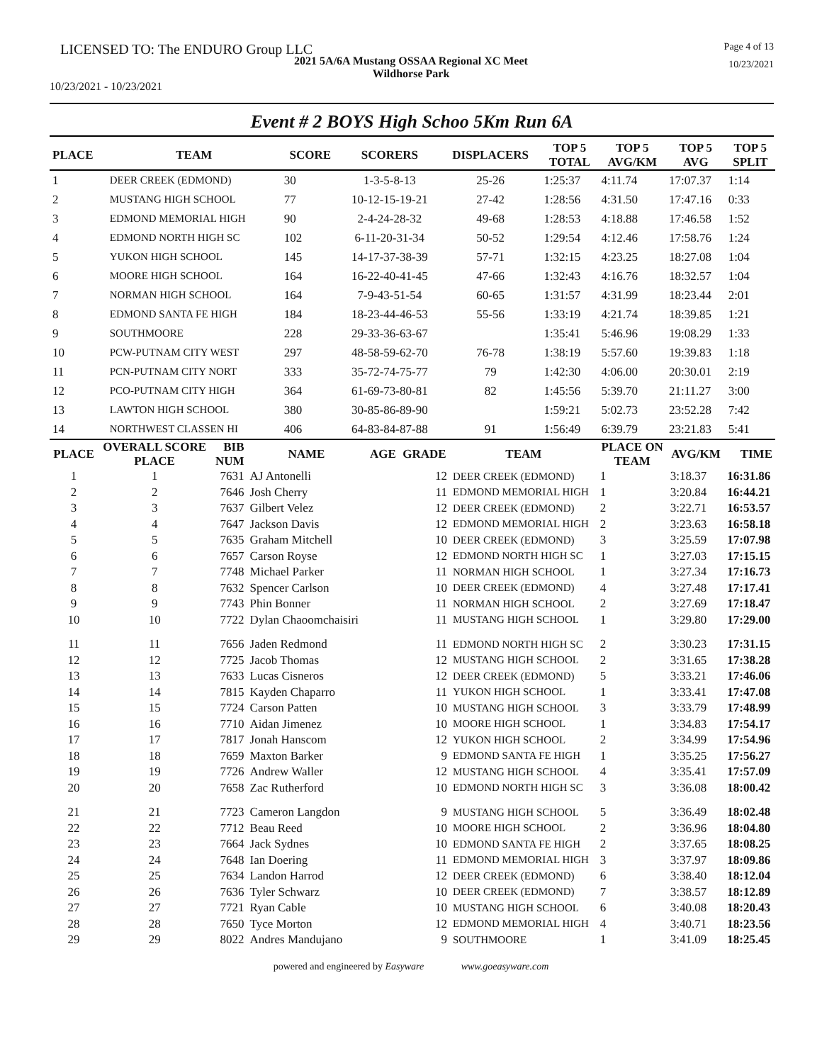LICENSED TO: The ENDURO Group LLC Page 4 of 13
2021 5A/6A Mustang OSSAA Regional XC Meet
Wildhorse Park
10/23/2021 - 10/23/2021 10/23/2021
Event # 2 BOYS High Schoo 5Km Run 6A
| PLACE | TEAM | SCORE | SCORERS | DISPLACERS | TOP 5 TOTAL | TOP 5 AVG/KM | TOP 5 AVG | TOP 5 SPLIT |
| --- | --- | --- | --- | --- | --- | --- | --- | --- |
| 1 | DEER CREEK (EDMOND) | 30 | 1-3-5-8-13 | 25-26 | 1:25:37 | 4:11.74 | 17:07.37 | 1:14 |
| 2 | MUSTANG HIGH SCHOOL | 77 | 10-12-15-19-21 | 27-42 | 1:28:56 | 4:31.50 | 17:47.16 | 0:33 |
| 3 | EDMOND MEMORIAL HIGH | 90 | 2-4-24-28-32 | 49-68 | 1:28:53 | 4:18.88 | 17:46.58 | 1:52 |
| 4 | EDMOND NORTH HIGH SC | 102 | 6-11-20-31-34 | 50-52 | 1:29:54 | 4:12.46 | 17:58.76 | 1:24 |
| 5 | YUKON HIGH SCHOOL | 145 | 14-17-37-38-39 | 57-71 | 1:32:15 | 4:23.25 | 18:27.08 | 1:04 |
| 6 | MOORE HIGH SCHOOL | 164 | 16-22-40-41-45 | 47-66 | 1:32:43 | 4:16.76 | 18:32.57 | 1:04 |
| 7 | NORMAN HIGH SCHOOL | 164 | 7-9-43-51-54 | 60-65 | 1:31:57 | 4:31.99 | 18:23.44 | 2:01 |
| 8 | EDMOND SANTA FE HIGH | 184 | 18-23-44-46-53 | 55-56 | 1:33:19 | 4:21.74 | 18:39.85 | 1:21 |
| 9 | SOUTHMOORE | 228 | 29-33-36-63-67 | | 1:35:41 | 5:46.96 | 19:08.29 | 1:33 |
| 10 | PCW-PUTNAM CITY WEST | 297 | 48-58-59-62-70 | 76-78 | 1:38:19 | 5:57.60 | 19:39.83 | 1:18 |
| 11 | PCN-PUTNAM CITY NORT | 333 | 35-72-74-75-77 | 79 | 1:42:30 | 4:06.00 | 20:30.01 | 2:19 |
| 12 | PCO-PUTNAM CITY HIGH | 364 | 61-69-73-80-81 | 82 | 1:45:56 | 5:39.70 | 21:11.27 | 3:00 |
| 13 | LAWTON HIGH SCHOOL | 380 | 30-85-86-89-90 | | 1:59:21 | 5:02.73 | 23:52.28 | 7:42 |
| 14 | NORTHWEST CLASSEN HI | 406 | 64-83-84-87-88 | 91 | 1:56:49 | 6:39.79 | 23:21.83 | 5:41 |
| PLACE | OVERALL SCORE PLACE | BIB NUM | NAME | AGE | GRADE | TEAM | PLACE ON TEAM | AVG/KM | TIME |
| --- | --- | --- | --- | --- | --- | --- | --- | --- | --- |
| 1 | 1 | 7631 | AJ Antonelli | | 12 | DEER CREEK (EDMOND) | 1 | 3:18.37 | 16:31.86 |
| 2 | 2 | 7646 | Josh Cherry | | 11 | EDMOND MEMORIAL HIGH | 1 | 3:20.84 | 16:44.21 |
| 3 | 3 | 7637 | Gilbert Velez | | 12 | DEER CREEK (EDMOND) | 2 | 3:22.71 | 16:53.57 |
| 4 | 4 | 7647 | Jackson Davis | | 12 | EDMOND MEMORIAL HIGH | 2 | 3:23.63 | 16:58.18 |
| 5 | 5 | 7635 | Graham Mitchell | | 10 | DEER CREEK (EDMOND) | 3 | 3:25.59 | 17:07.98 |
| 6 | 6 | 7657 | Carson Royse | | 12 | EDMOND NORTH HIGH SC | 1 | 3:27.03 | 17:15.15 |
| 7 | 7 | 7748 | Michael Parker | | 11 | NORMAN HIGH SCHOOL | 1 | 3:27.34 | 17:16.73 |
| 8 | 8 | 7632 | Spencer Carlson | | 10 | DEER CREEK (EDMOND) | 4 | 3:27.48 | 17:17.41 |
| 9 | 9 | 7743 | Phin Bonner | | 11 | NORMAN HIGH SCHOOL | 2 | 3:27.69 | 17:18.47 |
| 10 | 10 | 7722 | Dylan Chaoomchaisiri | | 11 | MUSTANG HIGH SCHOOL | 1 | 3:29.80 | 17:29.00 |
| 11 | 11 | 7656 | Jaden Redmond | | 11 | EDMOND NORTH HIGH SC | 2 | 3:30.23 | 17:31.15 |
| 12 | 12 | 7725 | Jacob Thomas | | 12 | MUSTANG HIGH SCHOOL | 2 | 3:31.65 | 17:38.28 |
| 13 | 13 | 7633 | Lucas Cisneros | | 12 | DEER CREEK (EDMOND) | 5 | 3:33.21 | 17:46.06 |
| 14 | 14 | 7815 | Kayden Chaparro | | 11 | YUKON HIGH SCHOOL | 1 | 3:33.41 | 17:47.08 |
| 15 | 15 | 7724 | Carson Patten | | 10 | MUSTANG HIGH SCHOOL | 3 | 3:33.79 | 17:48.99 |
| 16 | 16 | 7710 | Aidan Jimenez | | 10 | MOORE HIGH SCHOOL | 1 | 3:34.83 | 17:54.17 |
| 17 | 17 | 7817 | Jonah Hanscom | | 12 | YUKON HIGH SCHOOL | 2 | 3:34.99 | 17:54.96 |
| 18 | 18 | 7659 | Maxton Barker | | 9 | EDMOND SANTA FE HIGH | 1 | 3:35.25 | 17:56.27 |
| 19 | 19 | 7726 | Andrew Waller | | 12 | MUSTANG HIGH SCHOOL | 4 | 3:35.41 | 17:57.09 |
| 20 | 20 | 7658 | Zac Rutherford | | 10 | EDMOND NORTH HIGH SC | 3 | 3:36.08 | 18:00.42 |
| 21 | 21 | 7723 | Cameron Langdon | | 9 | MUSTANG HIGH SCHOOL | 5 | 3:36.49 | 18:02.48 |
| 22 | 22 | 7712 | Beau Reed | | 10 | MOORE HIGH SCHOOL | 2 | 3:36.96 | 18:04.80 |
| 23 | 23 | 7664 | Jack Sydnes | | 10 | EDMOND SANTA FE HIGH | 2 | 3:37.65 | 18:08.25 |
| 24 | 24 | 7648 | Ian Doering | | 11 | EDMOND MEMORIAL HIGH | 3 | 3:37.97 | 18:09.86 |
| 25 | 25 | 7634 | Landon Harrod | | 12 | DEER CREEK (EDMOND) | 6 | 3:38.40 | 18:12.04 |
| 26 | 26 | 7636 | Tyler Schwarz | | 10 | DEER CREEK (EDMOND) | 7 | 3:38.57 | 18:12.89 |
| 27 | 27 | 7721 | Ryan Cable | | 10 | MUSTANG HIGH SCHOOL | 6 | 3:40.08 | 18:20.43 |
| 28 | 28 | 7650 | Tyce Morton | | 12 | EDMOND MEMORIAL HIGH | 4 | 3:40.71 | 18:23.56 |
| 29 | 29 | 8022 | Andres Mandujano | | 9 | SOUTHMOORE | 1 | 3:41.09 | 18:25.45 |
powered and engineered by Easyware www.goeasyware.com